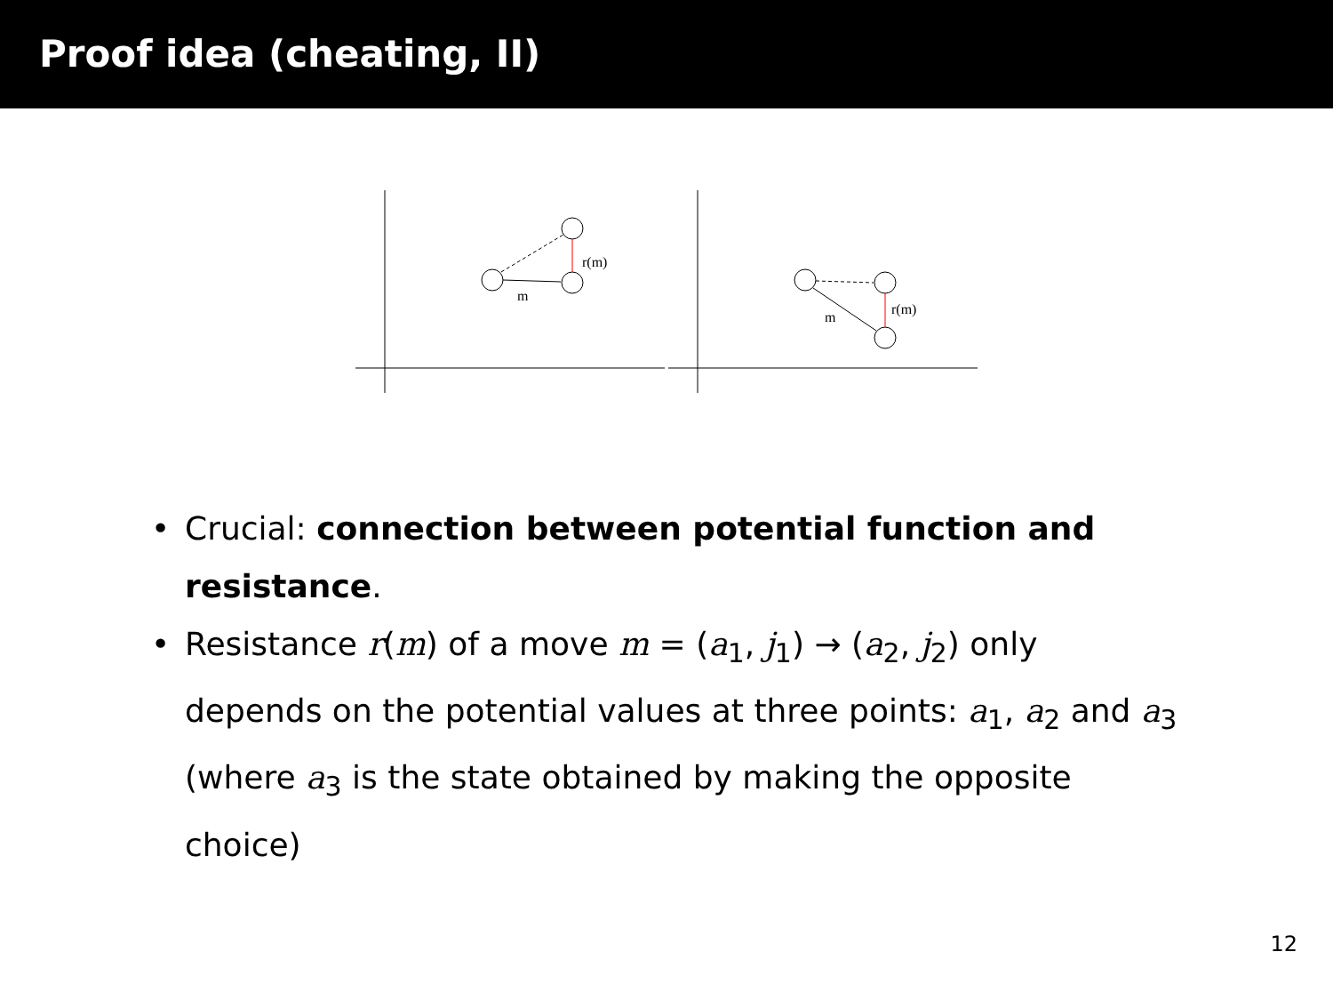Proof idea (cheating, II)
r(m)
m
r(m)
m
• Crucial: connection between potential function and resistance.
• Resistance r(m) of a move m = (a<sub>1</sub>, j<sub>1</sub>) → (a<sub>2</sub>, j<sub>2</sub>) only depends on the potential values at three points: a<sub>1</sub>, a<sub>2</sub> and a<sub>3</sub> (where a<sub>3</sub> is the state obtained by making the opposite choice)
12